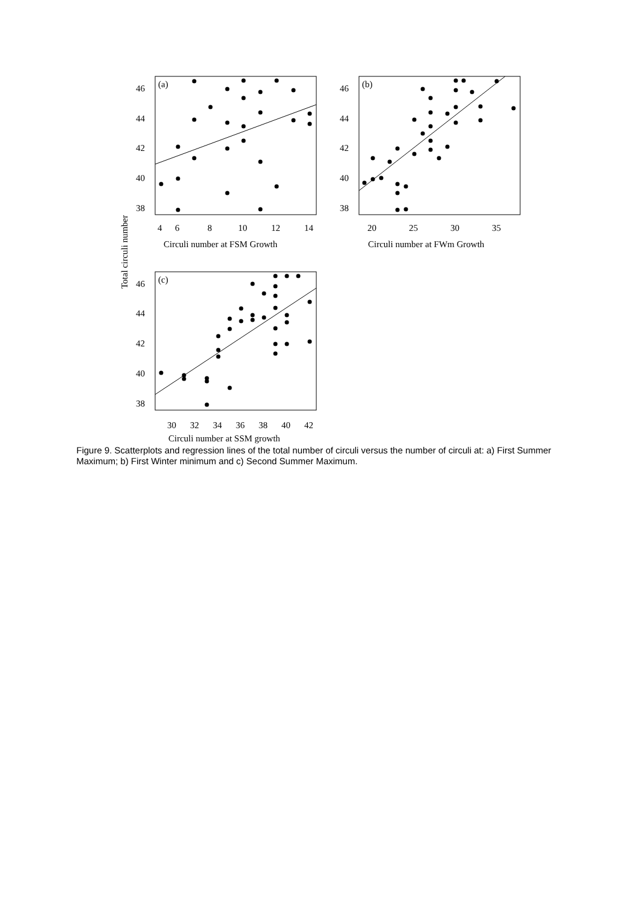(a)
(b)
(c)
46
44
42
40
38
46
44
42
40
38
46
44
42
40
38
4
6
8
10
12
14
20
25
30
35
30
32
34
36
38
40
42
Circuli number at FSM Growth
Circuli number at FWm Growth
Circuli number at SSM growth
Total circuli number
Figure 9. Scatterplots and regression lines of the total number of circuli versus the number of circuli at: a) First Summer Maximum; b) First Winter minimum and c) Second Summer Maximum.